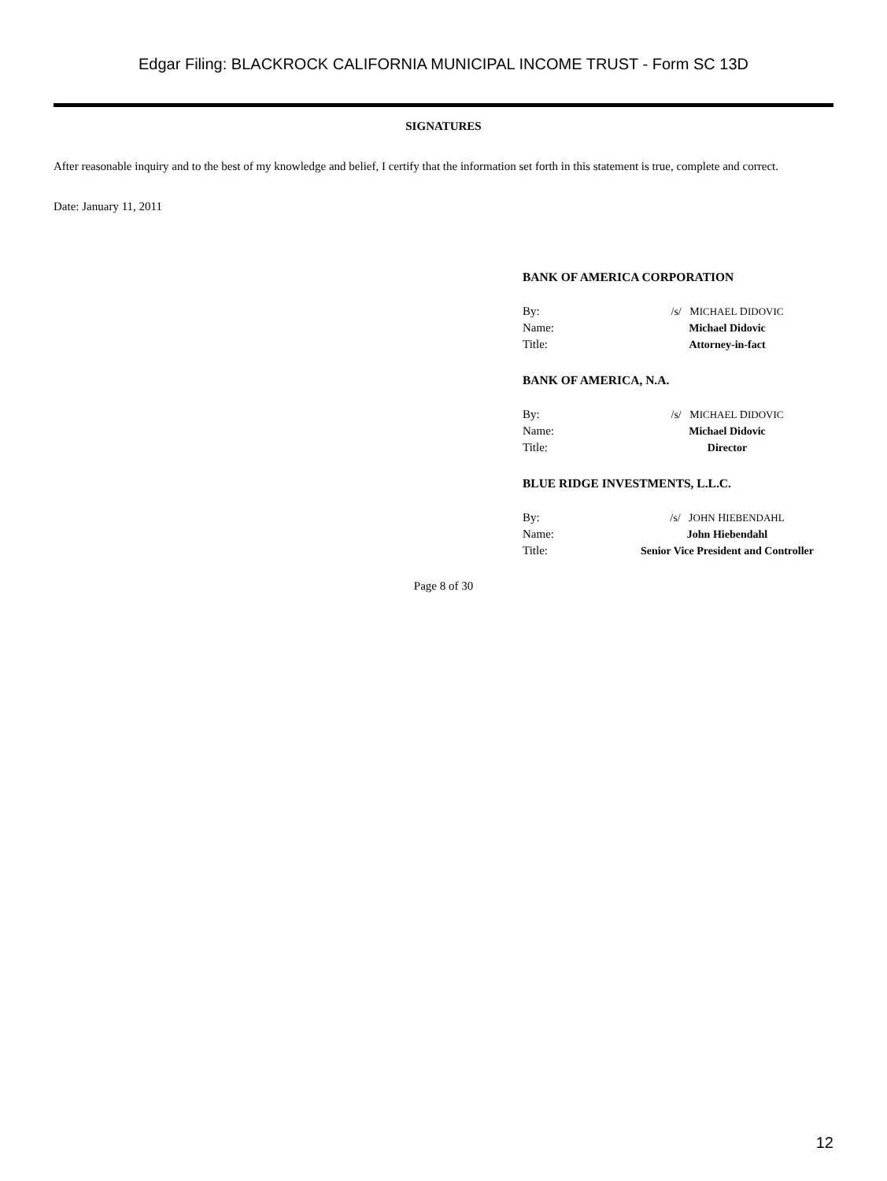Edgar Filing: BLACKROCK CALIFORNIA MUNICIPAL INCOME TRUST - Form SC 13D
SIGNATURES
After reasonable inquiry and to the best of my knowledge and belief, I certify that the information set forth in this statement is true, complete and correct.
Date: January 11, 2011
BANK OF AMERICA CORPORATION
| By: | /s/ M ICHAEL D IDOVIC |
| Name: | Michael Didovic |
| Title: | Attorney-in-fact |
BANK OF AMERICA, N.A.
| By: | /s/ M ICHAEL D IDOVIC |
| Name: | Michael Didovic |
| Title: | Director |
BLUE RIDGE INVESTMENTS, L.L.C.
| By: | /s/ J OHN H IEBENDAHL |
| Name: | John Hiebendahl |
| Title: | Senior Vice President and Controller |
Page 8 of 30
12